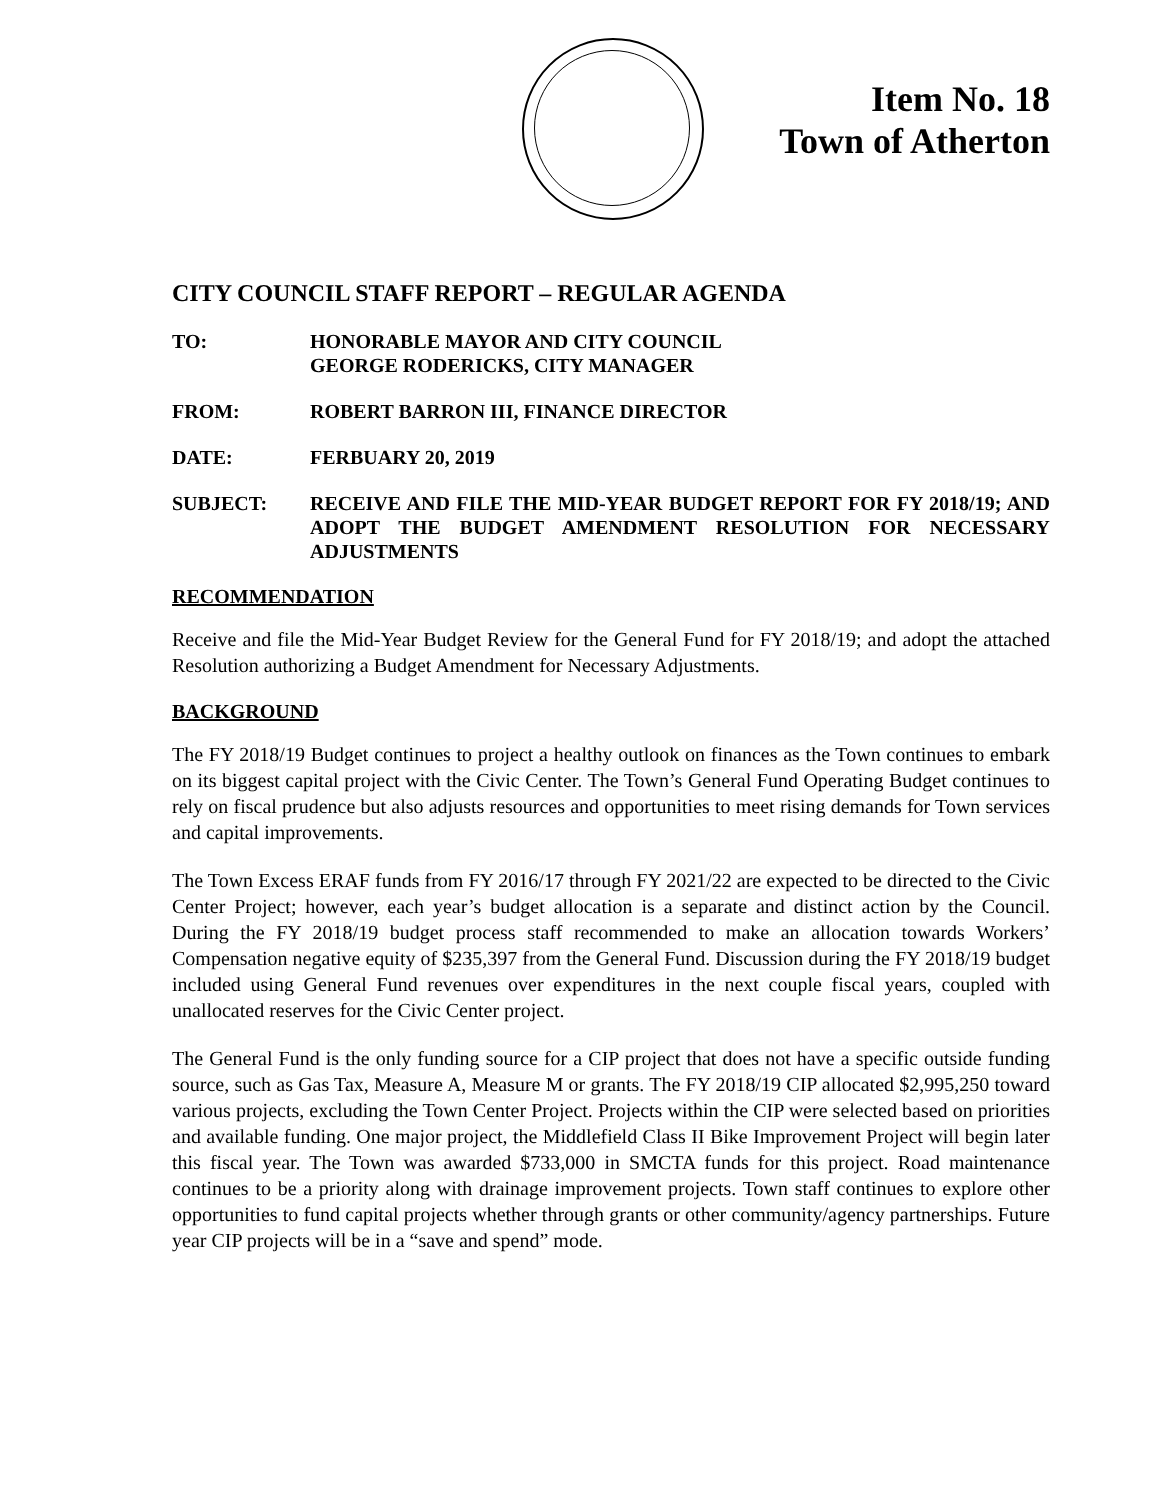Item No. 18
Town of Atherton
CITY COUNCIL STAFF REPORT – REGULAR AGENDA
TO: HONORABLE MAYOR AND CITY COUNCIL
GEORGE RODERICKS, CITY MANAGER
FROM: ROBERT BARRON III, FINANCE DIRECTOR
DATE: FERBUARY 20, 2019
SUBJECT: RECEIVE AND FILE THE MID-YEAR BUDGET REPORT FOR FY 2018/19; AND ADOPT THE BUDGET AMENDMENT RESOLUTION FOR NECESSARY ADJUSTMENTS
RECOMMENDATION
Receive and file the Mid-Year Budget Review for the General Fund for FY 2018/19; and adopt the attached Resolution authorizing a Budget Amendment for Necessary Adjustments.
BACKGROUND
The FY 2018/19 Budget continues to project a healthy outlook on finances as the Town continues to embark on its biggest capital project with the Civic Center. The Town’s General Fund Operating Budget continues to rely on fiscal prudence but also adjusts resources and opportunities to meet rising demands for Town services and capital improvements.
The Town Excess ERAF funds from FY 2016/17 through FY 2021/22 are expected to be directed to the Civic Center Project; however, each year’s budget allocation is a separate and distinct action by the Council. During the FY 2018/19 budget process staff recommended to make an allocation towards Workers’ Compensation negative equity of $235,397 from the General Fund. Discussion during the FY 2018/19 budget included using General Fund revenues over expenditures in the next couple fiscal years, coupled with unallocated reserves for the Civic Center project.
The General Fund is the only funding source for a CIP project that does not have a specific outside funding source, such as Gas Tax, Measure A, Measure M or grants. The FY 2018/19 CIP allocated $2,995,250 toward various projects, excluding the Town Center Project. Projects within the CIP were selected based on priorities and available funding. One major project, the Middlefield Class II Bike Improvement Project will begin later this fiscal year. The Town was awarded $733,000 in SMCTA funds for this project. Road maintenance continues to be a priority along with drainage improvement projects. Town staff continues to explore other opportunities to fund capital projects whether through grants or other community/agency partnerships. Future year CIP projects will be in a “save and spend” mode.